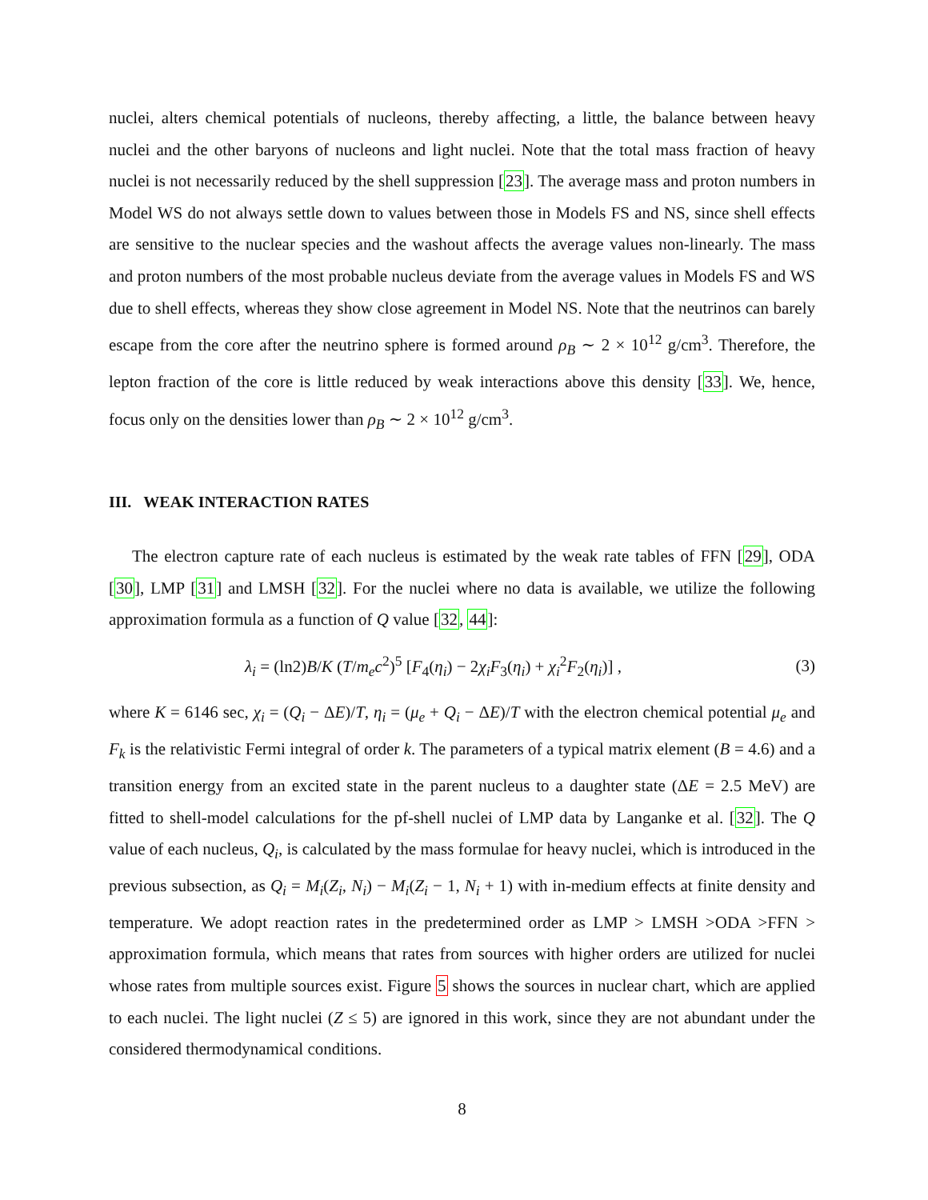nuclei, alters chemical potentials of nucleons, thereby affecting, a little, the balance between heavy nuclei and the other baryons of nucleons and light nuclei. Note that the total mass fraction of heavy nuclei is not necessarily reduced by the shell suppression [23]. The average mass and proton numbers in Model WS do not always settle down to values between those in Models FS and NS, since shell effects are sensitive to the nuclear species and the washout affects the average values non-linearly. The mass and proton numbers of the most probable nucleus deviate from the average values in Models FS and WS due to shell effects, whereas they show close agreement in Model NS. Note that the neutrinos can barely escape from the core after the neutrino sphere is formed around ρ<sub>B</sub> ∼ 2 × 10<sup>12</sup> g/cm<sup>3</sup>. Therefore, the lepton fraction of the core is little reduced by weak interactions above this density [33]. We, hence, focus only on the densities lower than ρ<sub>B</sub> ∼ 2 × 10<sup>12</sup> g/cm<sup>3</sup>.
III. WEAK INTERACTION RATES
The electron capture rate of each nucleus is estimated by the weak rate tables of FFN [29], ODA [30], LMP [31] and LMSH [32]. For the nuclei where no data is available, we utilize the following approximation formula as a function of Q value [32, 44]:
λ<sub>i</sub> = (ln2)B/K (T/m<sub>e</sub>c<sup>2</sup>)<sup>5</sup> [F<sub>4</sub>(η<sub>i</sub>) − 2χ<sub>i</sub>F<sub>3</sub>(η<sub>i</sub>) + χ<sub>i</sub><sup>2</sup>F<sub>2</sub>(η<sub>i</sub>)] , (3)
where K = 6146 sec, χ<sub>i</sub> = (Q<sub>i</sub> − ΔE)/T, η<sub>i</sub> = (μ<sub>e</sub> + Q<sub>i</sub> − ΔE)/T with the electron chemical potential μ<sub>e</sub> and F<sub>k</sub> is the relativistic Fermi integral of order k. The parameters of a typical matrix element (B = 4.6) and a transition energy from an excited state in the parent nucleus to a daughter state (ΔE = 2.5 MeV) are fitted to shell-model calculations for the pf-shell nuclei of LMP data by Langanke et al. [32]. The Q value of each nucleus, Q<sub>i</sub>, is calculated by the mass formulae for heavy nuclei, which is introduced in the previous subsection, as Q<sub>i</sub> = M<sub>i</sub>(Z<sub>i</sub>, N<sub>i</sub>) − M<sub>i</sub>(Z<sub>i</sub> − 1, N<sub>i</sub> + 1) with in-medium effects at finite density and temperature. We adopt reaction rates in the predetermined order as LMP > LMSH >ODA >FFN > approximation formula, which means that rates from sources with higher orders are utilized for nuclei whose rates from multiple sources exist. Figure 5 shows the sources in nuclear chart, which are applied to each nuclei. The light nuclei (Z ≤ 5) are ignored in this work, since they are not abundant under the considered thermodynamical conditions.
8